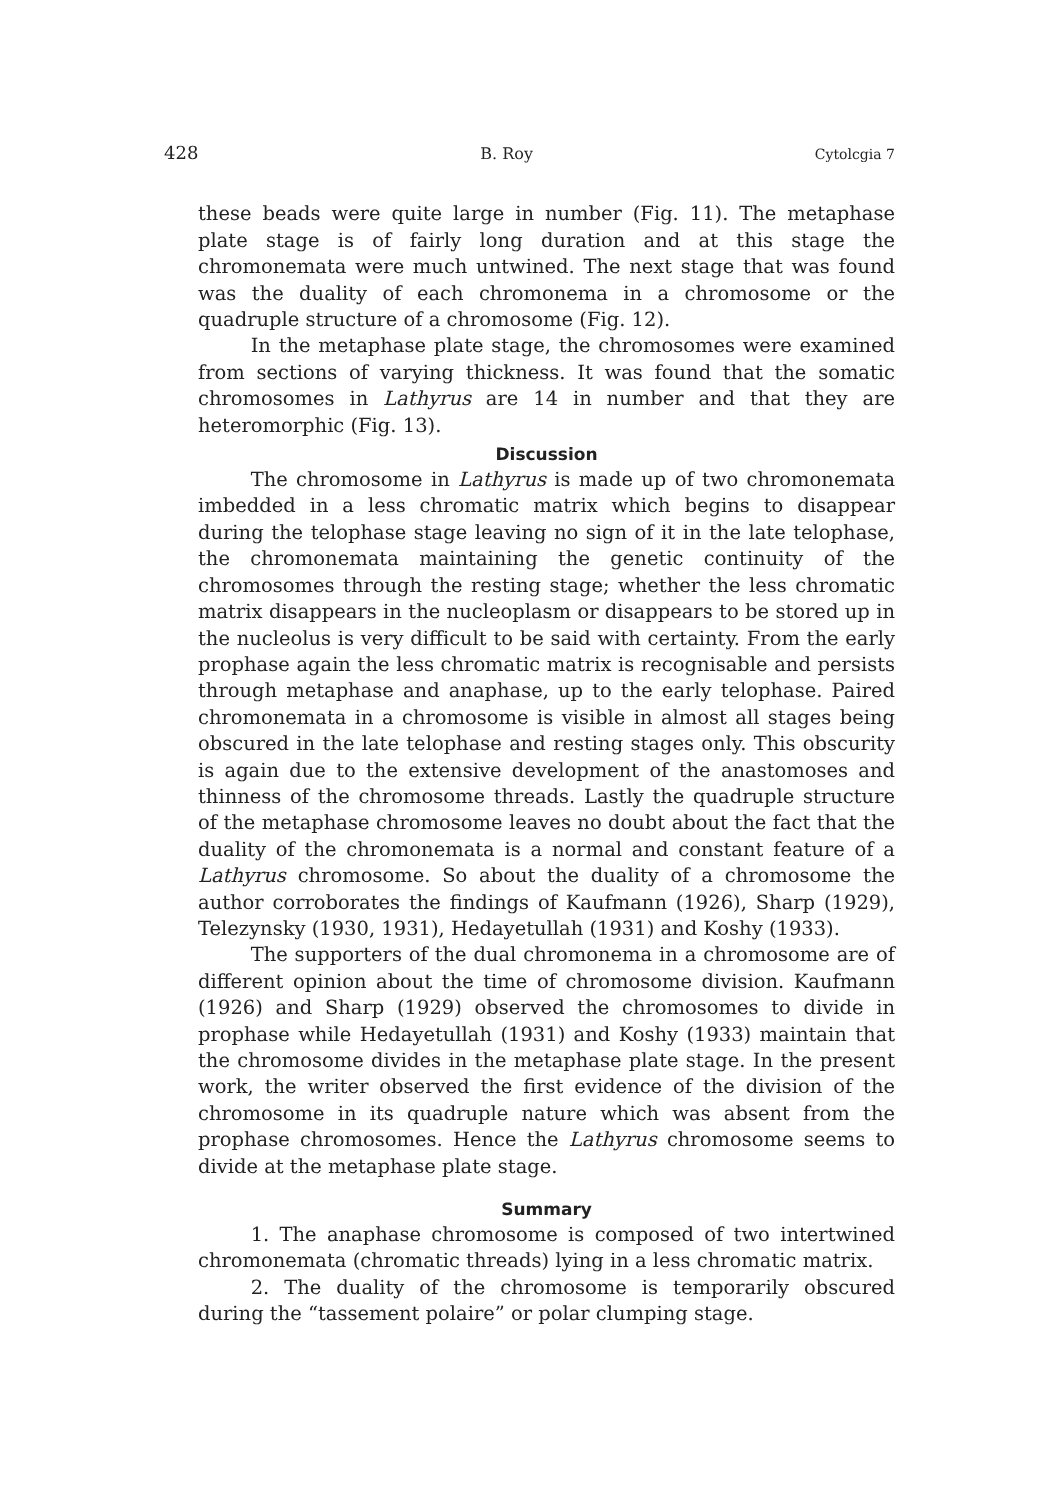428 B. Roy Cytolcgia 7
these beads were quite large in number (Fig. 11). The metaphase plate stage is of fairly long duration and at this stage the chromonemata were much untwined. The next stage that was found was the duality of each chromonema in a chromosome or the quadruple structure of a chromosome (Fig. 12).
In the metaphase plate stage, the chromosomes were examined from sections of varying thickness. It was found that the somatic chromosomes in Lathyrus are 14 in number and that they are heteromorphic (Fig. 13).
Discussion
The chromosome in Lathyrus is made up of two chromonemata imbedded in a less chromatic matrix which begins to disappear during the telophase stage leaving no sign of it in the late telophase, the chromonemata maintaining the genetic continuity of the chromosomes through the resting stage; whether the less chromatic matrix disappears in the nucleoplasm or disappears to be stored up in the nucleolus is very difficult to be said with certainty. From the early prophase again the less chromatic matrix is recognisable and persists through metaphase and anaphase, up to the early telophase. Paired chromonemata in a chromosome is visible in almost all stages being obscured in the late telophase and resting stages only. This obscurity is again due to the extensive development of the anastomoses and thinness of the chromosome threads. Lastly the quadruple structure of the metaphase chromosome leaves no doubt about the fact that the duality of the chromonemata is a normal and constant feature of a Lathyrus chromosome. So about the duality of a chromosome the author corroborates the findings of Kaufmann (1926), Sharp (1929), Telezynsky (1930, 1931), Hedayetullah (1931) and Koshy (1933).
The supporters of the dual chromonema in a chromosome are of different opinion about the time of chromosome division. Kaufmann (1926) and Sharp (1929) observed the chromosomes to divide in prophase while Hedayetullah (1931) and Koshy (1933) maintain that the chromosome divides in the metaphase plate stage. In the present work, the writer observed the first evidence of the division of the chromosome in its quadruple nature which was absent from the prophase chromosomes. Hence the Lathyrus chromosome seems to divide at the metaphase plate stage.
Summary
1. The anaphase chromosome is composed of two intertwined chromonemata (chromatic threads) lying in a less chromatic matrix.
2. The duality of the chromosome is temporarily obscured during the “tassement polaire” or polar clumping stage.